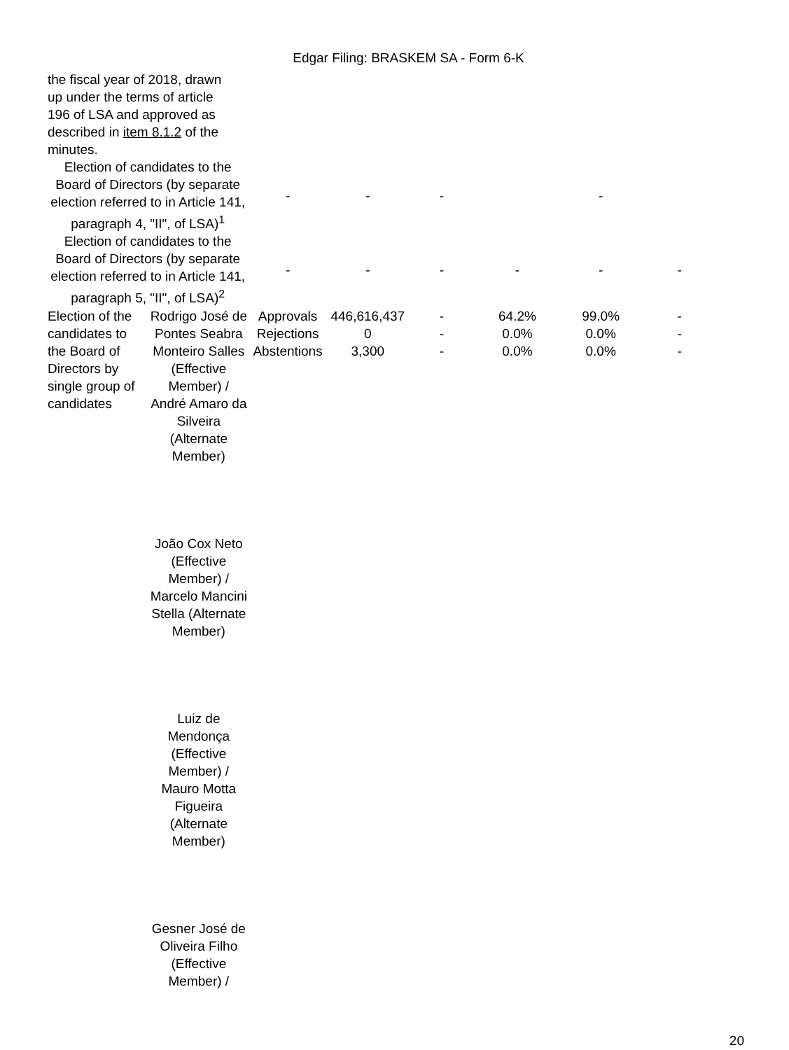Edgar Filing: BRASKEM SA - Form 6-K
| the fiscal year of 2018, drawn up under the terms of article 196 of LSA and approved as described in item 8.1.2 of the minutes. | | | | | | | |
| Election of candidates to the Board of Directors (by separate election referred to in Article 141, paragraph 4, "II", of LSA)<sup>1</sup> | | - | - | - | | - | |
| Election of candidates to the Board of Directors (by separate election referred to in Article 141, paragraph 5, "II", of LSA)<sup>2</sup> | | - | - | - | - | - | - |
| Election of the candidates to the Board of Directors by single group of candidates | Rodrigo José de Pontes Seabra Monteiro Salles (Effective Member) / André Amaro da Silveira (Alternate Member) | Approvals Rejections Abstentions | 446,616,437 0 3,300 | - - - | 64.2% 0.0% 0.0% | 99.0% 0.0% 0.0% | - - - |
| | João Cox Neto (Effective Member) / Marcelo Mancini Stella (Alternate Member) | | | | | | |
| | Luiz de Mendonça (Effective Member) / Mauro Motta Figueira (Alternate Member) | | | | | | |
| | Gesner José de Oliveira Filho (Effective Member) / | | | | | | |
20